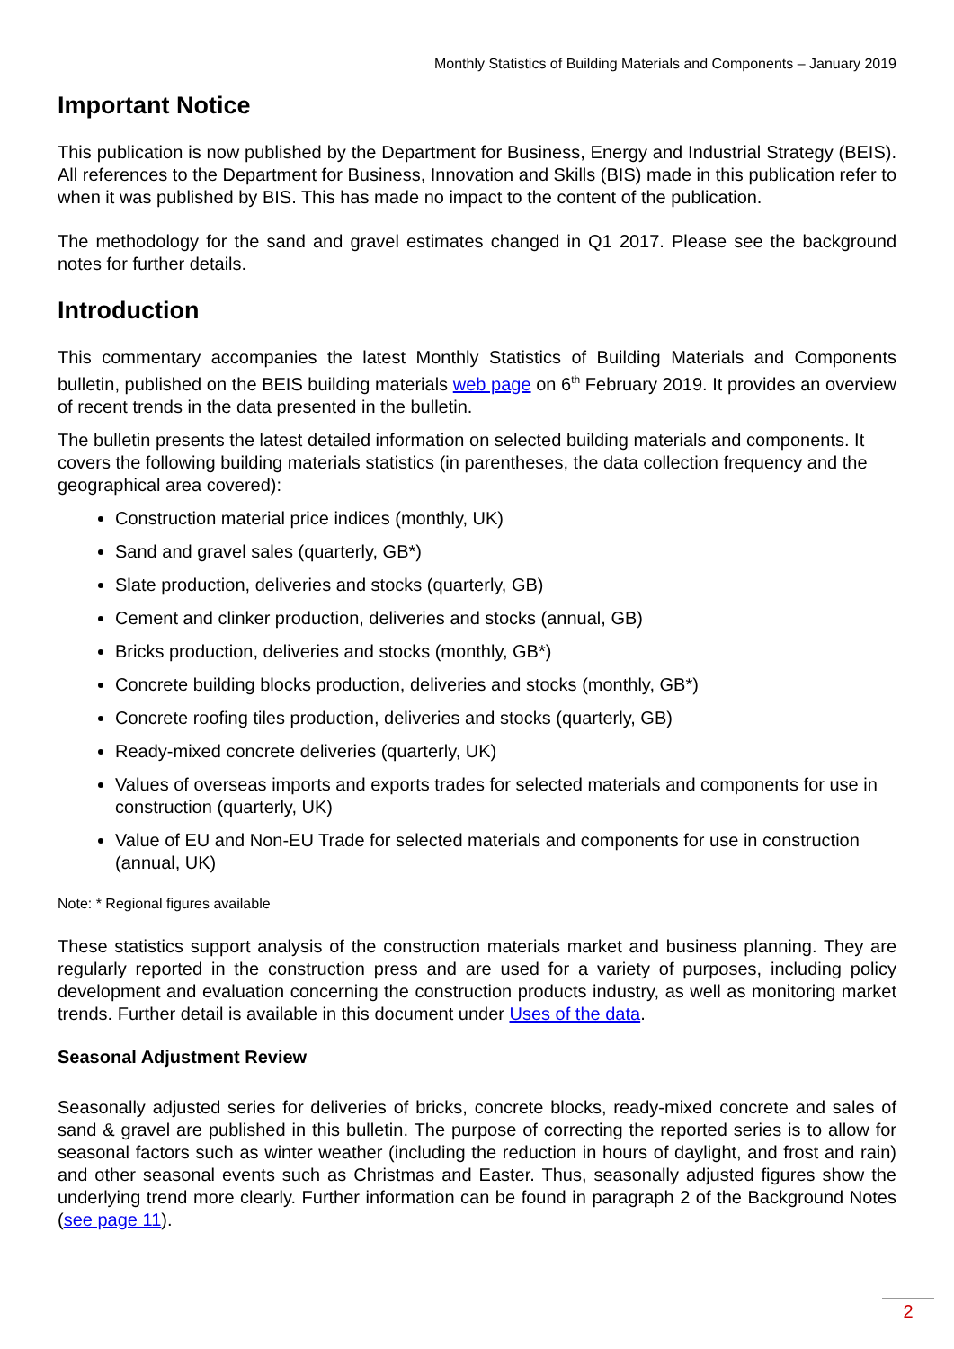Monthly Statistics of Building Materials and Components – January 2019
Important Notice
This publication is now published by the Department for Business, Energy and Industrial Strategy (BEIS). All references to the Department for Business, Innovation and Skills (BIS) made in this publication refer to when it was published by BIS. This has made no impact to the content of the publication.
The methodology for the sand and gravel estimates changed in Q1 2017. Please see the background notes for further details.
Introduction
This commentary accompanies the latest Monthly Statistics of Building Materials and Components bulletin, published on the BEIS building materials web page on 6<sup>th</sup> February 2019. It provides an overview of recent trends in the data presented in the bulletin.
The bulletin presents the latest detailed information on selected building materials and components. It covers the following building materials statistics (in parentheses, the data collection frequency and the geographical area covered):
Construction material price indices (monthly, UK)
Sand and gravel sales (quarterly, GB*)
Slate production, deliveries and stocks (quarterly, GB)
Cement and clinker production, deliveries and stocks (annual, GB)
Bricks production, deliveries and stocks (monthly, GB*)
Concrete building blocks production, deliveries and stocks (monthly, GB*)
Concrete roofing tiles production, deliveries and stocks (quarterly, GB)
Ready-mixed concrete deliveries (quarterly, UK)
Values of overseas imports and exports trades for selected materials and components for use in construction (quarterly, UK)
Value of EU and Non-EU Trade for selected materials and components for use in construction (annual, UK)
Note: * Regional figures available
These statistics support analysis of the construction materials market and business planning. They are regularly reported in the construction press and are used for a variety of purposes, including policy development and evaluation concerning the construction products industry, as well as monitoring market trends. Further detail is available in this document under Uses of the data.
Seasonal Adjustment Review
Seasonally adjusted series for deliveries of bricks, concrete blocks, ready-mixed concrete and sales of sand & gravel are published in this bulletin. The purpose of correcting the reported series is to allow for seasonal factors such as winter weather (including the reduction in hours of daylight, and frost and rain) and other seasonal events such as Christmas and Easter. Thus, seasonally adjusted figures show the underlying trend more clearly. Further information can be found in paragraph 2 of the Background Notes (see page 11).
2